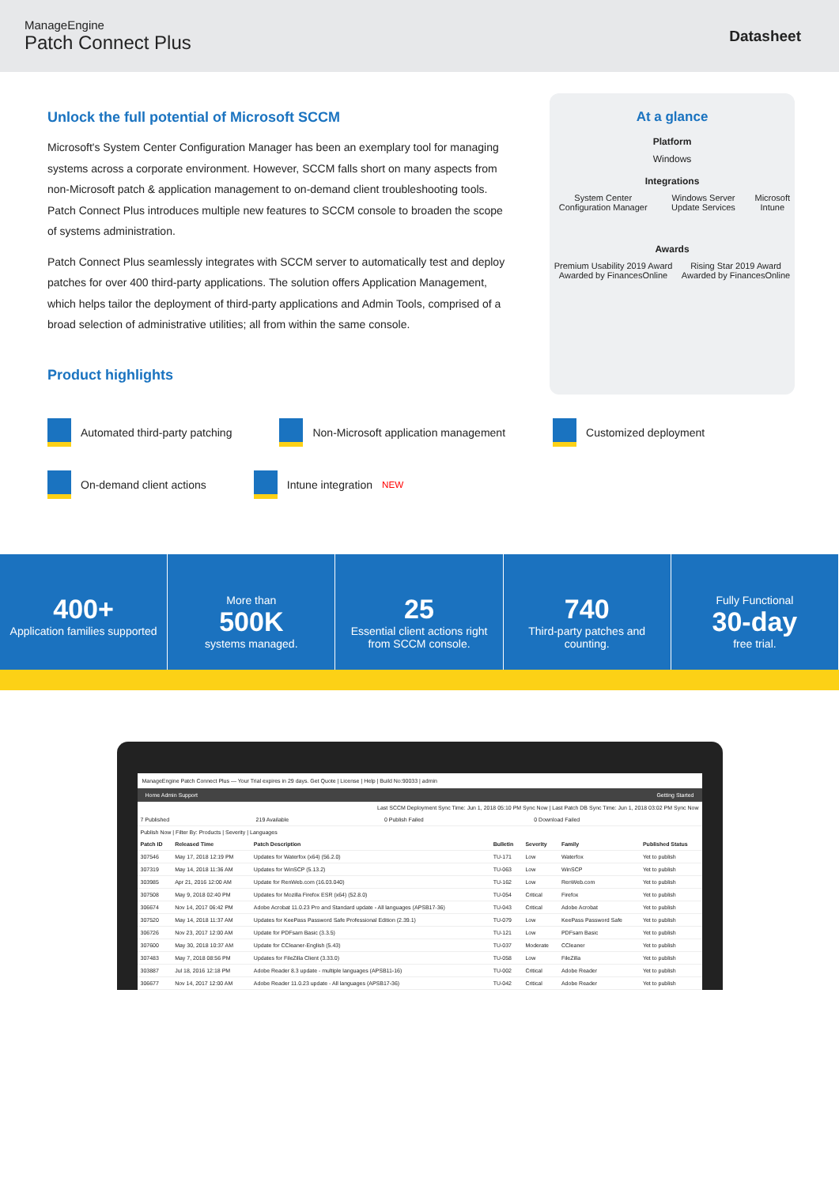ManageEngine
Patch Connect Plus
Datasheet
Unlock the full potential of Microsoft SCCM
Microsoft's System Center Configuration Manager has been an exemplary tool for managing systems across a corporate environment. However, SCCM falls short on many aspects from non-Microsoft patch & application management to on-demand client troubleshooting tools. Patch Connect Plus introduces multiple new features to SCCM console to broaden the scope of systems administration.
Patch Connect Plus seamlessly integrates with SCCM server to automatically test and deploy patches for over 400 third-party applications. The solution offers Application Management, which helps tailor the deployment of third-party applications and Admin Tools, comprised of a broad selection of administrative utilities; all from within the same console.
Product highlights
At a glance
Platform
Windows
Integrations
System Center Configuration Manager Windows Server Update Services Microsoft Intune
Awards
Premium Usability 2019 Award
Awarded by FinancesOnline Rising Star 2019 Award
Awarded by FinancesOnline
Automated third-party patching
Non-Microsoft application management
Customized deployment
On-demand client actions
Intune integration <sup>NEW</sup>
400+
Application families supported
More than
500K
systems managed.
25
Essential client actions right from SCCM console.
740
Third-party patches and counting.
Fully Functional
30-day
free trial.
ManageEngine Patch Connect Plus — Your Trial expires in 29 days. Get Quote | License | Help | Build No:90033 | admin
Home Admin Support Getting Started
Last SCCM Deployment Sync Time: Jun 1, 2018 05:10 PM Sync Now | Last Patch DB Sync Time: Jun 1, 2018 03:02 PM Sync Now
| 7 Published | 219 Available | 0 Publish Failed | 0 Download Failed |
Publish Now | Filter By: Products | Severity | Languages
| Patch ID | Released Time | Patch Description | Bulletin | Severity | Family | Published Status |
| --- | --- | --- | --- | --- | --- | --- |
| 307546 | May 17, 2018 12:19 PM | Updates for Waterfox (x64) (56.2.0) | TU-171 | Low | Waterfox | Yet to publish |
| 307319 | May 14, 2018 11:36 AM | Updates for WinSCP (5.13.2) | TU-063 | Low | WinSCP | Yet to publish |
| 303985 | Apr 21, 2016 12:00 AM | Update for RenWeb.com (16.03.040) | TU-162 | Low | RenWeb.com | Yet to publish |
| 307508 | May 9, 2018 02:40 PM | Updates for Mozilla Firefox ESR (x64) (52.8.0) | TU-054 | Critical | Firefox | Yet to publish |
| 306674 | Nov 14, 2017 06:42 PM | Adobe Acrobat 11.0.23 Pro and Standard update - All languages (APSB17-36) | TU-043 | Critical | Adobe Acrobat | Yet to publish |
| 307520 | May 14, 2018 11:37 AM | Updates for KeePass Password Safe Professional Edition (2.39.1) | TU-079 | Low | KeePass Password Safe | Yet to publish |
| 306726 | Nov 23, 2017 12:00 AM | Update for PDFsam Basic (3.3.5) | TU-121 | Low | PDFsam Basic | Yet to publish |
| 307600 | May 30, 2018 10:37 AM | Update for CCleaner-English (5.43) | TU-037 | Moderate | CCleaner | Yet to publish |
| 307483 | May 7, 2018 08:56 PM | Updates for FileZilla Client (3.33.0) | TU-058 | Low | FileZilla | Yet to publish |
| 303887 | Jul 18, 2016 12:18 PM | Adobe Reader 8.3 update - multiple languages (APSB11-16) | TU-002 | Critical | Adobe Reader | Yet to publish |
| 306677 | Nov 14, 2017 12:00 AM | Adobe Reader 11.0.23 update - All languages (APSB17-36) | TU-042 | Critical | Adobe Reader | Yet to publish |